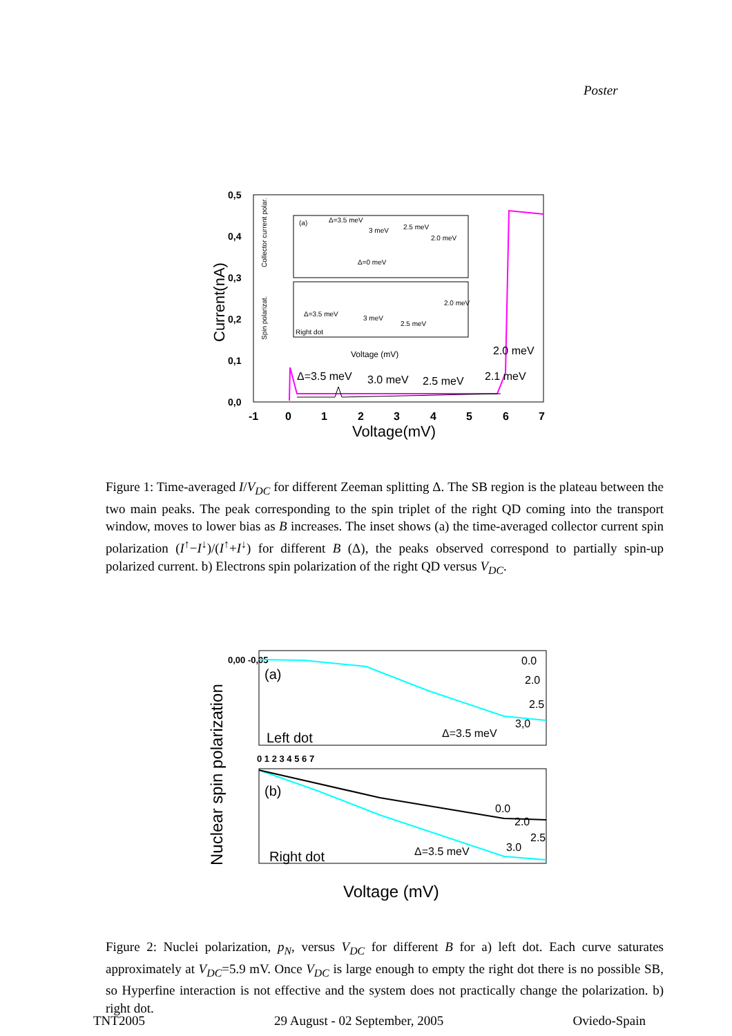Poster
0,5
0,4
0,3
0,2
0,1
0,0
Current(nA)
-1
0
1
2
3
4
5
6
7
Voltage(mV)
Δ=3.5 meV
3.0 meV
2.5 meV
2.1 meV
2.0 meV
Collector current polar.
Spin polarizat.
(a)
Δ=3.5 meV
3 meV
2.5 meV
2.0 meV
Δ=0 meV
Δ=3.5 meV
3 meV
2.5 meV
2.0 meV
Right dot
Voltage (mV)
Figure 1: Time-averaged I/V<sub>DC</sub> for different Zeeman splitting Δ. The SB region is the plateau between the two main peaks. The peak corresponding to the spin triplet of the right QD coming into the transport window, moves to lower bias as B increases. The inset shows (a) the time-averaged collector current spin polarization (I<sup>↑</sup>−I<sup>↓</sup>)/(I<sup>↑</sup>+I<sup>↓</sup>) for different B (Δ), the peaks observed correspond to partially spin-up polarized current. b) Electrons spin polarization of the right QD versus V<sub>DC</sub>.
Nuclear spin polarization
(a)
Left dot
Δ=3.5 meV
0.0
2.0
2.5
3,0
(b)
Right dot
Δ=3.5 meV
0.0
2.0
2.5
3.0
0,00 -0,05
0 1 2 3 4 5 6 7
Voltage (mV)
Figure 2: Nuclei polarization, p<sub>N</sub>, versus V<sub>DC</sub> for different B for a) left dot. Each curve saturates approximately at V<sub>DC</sub>=5.9 mV. Once V<sub>DC</sub> is large enough to empty the right dot there is no possible SB, so Hyperfine interaction is not effective and the system does not practically change the polarization. b) right dot.
TNT2005 29 August - 02 September, 2005 Oviedo-Spain